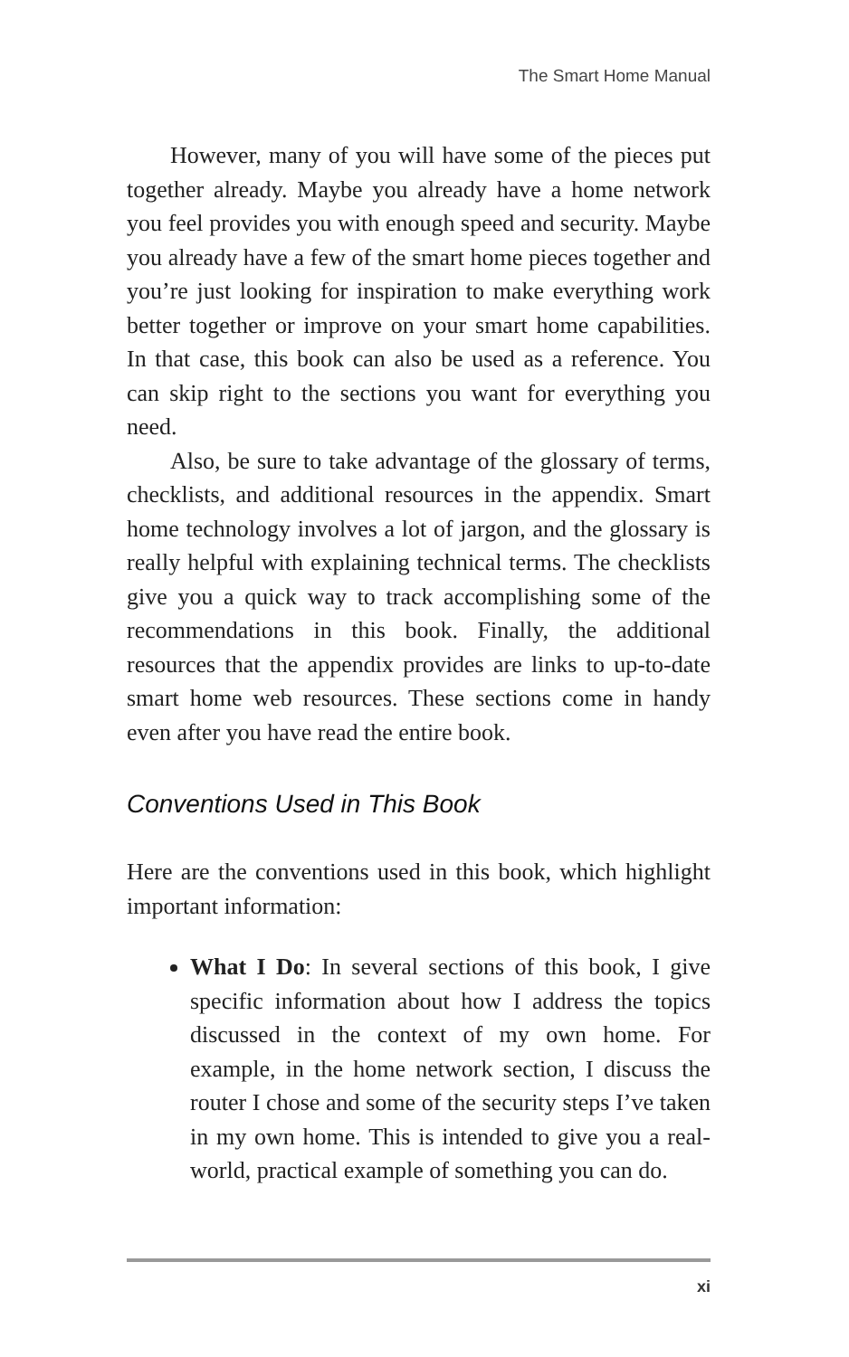The Smart Home Manual
However, many of you will have some of the pieces put together already. Maybe you already have a home network you feel provides you with enough speed and security. Maybe you already have a few of the smart home pieces together and you’re just looking for inspiration to make everything work better together or improve on your smart home capabilities. In that case, this book can also be used as a reference. You can skip right to the sections you want for everything you need.
Also, be sure to take advantage of the glossary of terms, checklists, and additional resources in the appendix. Smart home technology involves a lot of jargon, and the glossary is really helpful with explaining technical terms. The checklists give you a quick way to track accomplishing some of the recommendations in this book. Finally, the additional resources that the appendix provides are links to up-to-date smart home web resources. These sections come in handy even after you have read the entire book.
Conventions Used in This Book
Here are the conventions used in this book, which highlight important information:
What I Do: In several sections of this book, I give specific information about how I address the topics discussed in the context of my own home. For example, in the home network section, I discuss the router I chose and some of the security steps I’ve taken in my own home. This is intended to give you a real-world, practical example of something you can do.
xi